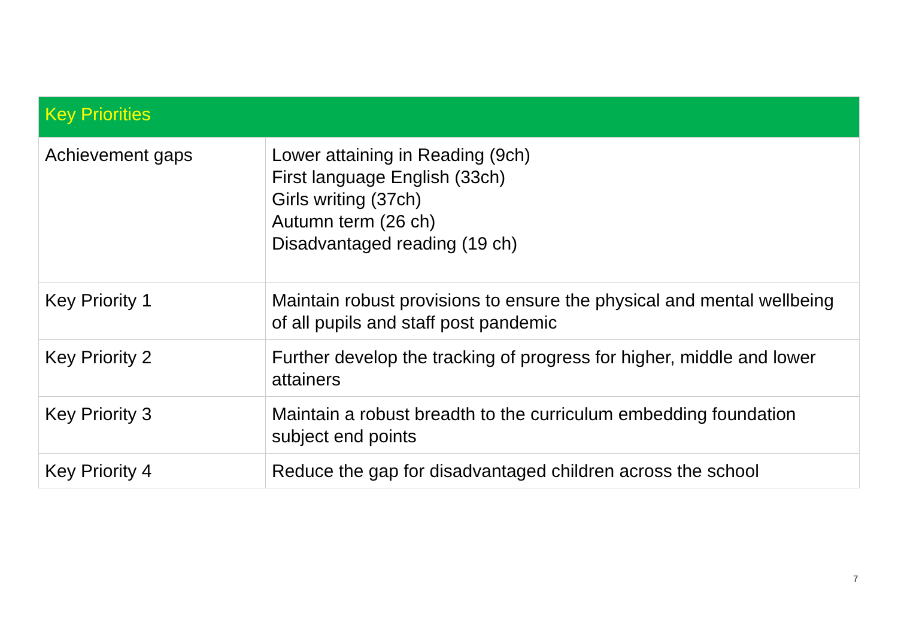| Key Priorities | |
| --- | --- |
| Achievement gaps | Lower attaining in Reading (9ch) First language English (33ch) Girls writing (37ch) Autumn term (26 ch) Disadvantaged reading (19 ch) |
| Key Priority 1 | Maintain robust provisions to ensure the physical and mental wellbeing of all pupils and staff post pandemic |
| Key Priority 2 | Further develop the tracking of progress for higher, middle and lower attainers |
| Key Priority 3 | Maintain a robust breadth to the curriculum embedding foundation subject end points |
| Key Priority 4 | Reduce the gap for disadvantaged children across the school |
7